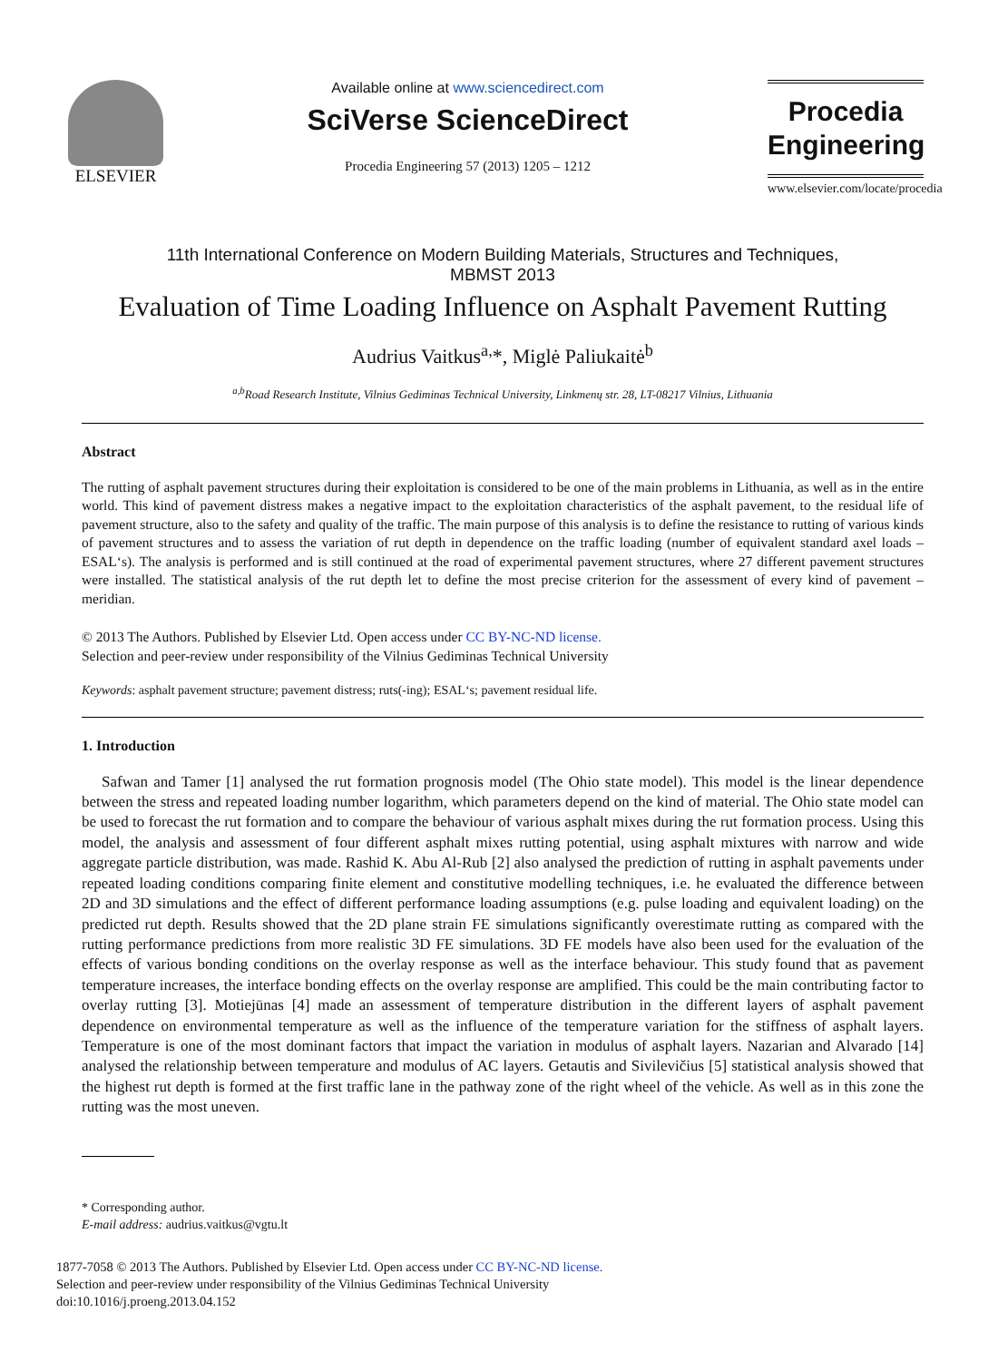ELSEVIER
Available online at www.sciencedirect.com
SciVerse ScienceDirect
Procedia Engineering 57 (2013) 1205 – 1212
Procedia
Engineering
www.elsevier.com/locate/procedia
11th International Conference on Modern Building Materials, Structures and Techniques,
MBMST 2013
Evaluation of Time Loading Influence on Asphalt Pavement Rutting
Audrius Vaitkus<sup>a,</sup>*, Miglė Paliukaitė<sup>b</sup>
<sup>a,b</sup>Road Research Institute, Vilnius Gediminas Technical University, Linkmenų str. 28, LT-08217 Vilnius, Lithuania
Abstract
The rutting of asphalt pavement structures during their exploitation is considered to be one of the main problems in Lithuania, as well as in the entire world. This kind of pavement distress makes a negative impact to the exploitation characteristics of the asphalt pavement, to the residual life of pavement structure, also to the safety and quality of the traffic. The main purpose of this analysis is to define the resistance to rutting of various kinds of pavement structures and to assess the variation of rut depth in dependence on the traffic loading (number of equivalent standard axel loads – ESAL‘s). The analysis is performed and is still continued at the road of experimental pavement structures, where 27 different pavement structures were installed. The statistical analysis of the rut depth let to define the most precise criterion for the assessment of every kind of pavement – meridian.
© 2013 The Authors. Published by Elsevier Ltd. Open access under CC BY-NC-ND license.
Selection and peer-review under responsibility of the Vilnius Gediminas Technical University
Keywords: asphalt pavement structure; pavement distress; ruts(-ing); ESAL‘s; pavement residual life.
1. Introduction
Safwan and Tamer [1] analysed the rut formation prognosis model (The Ohio state model). This model is the linear dependence between the stress and repeated loading number logarithm, which parameters depend on the kind of material. The Ohio state model can be used to forecast the rut formation and to compare the behaviour of various asphalt mixes during the rut formation process. Using this model, the analysis and assessment of four different asphalt mixes rutting potential, using asphalt mixtures with narrow and wide aggregate particle distribution, was made. Rashid K. Abu Al-Rub [2] also analysed the prediction of rutting in asphalt pavements under repeated loading conditions comparing finite element and constitutive modelling techniques, i.e. he evaluated the difference between 2D and 3D simulations and the effect of different performance loading assumptions (e.g. pulse loading and equivalent loading) on the predicted rut depth. Results showed that the 2D plane strain FE simulations significantly overestimate rutting as compared with the rutting performance predictions from more realistic 3D FE simulations. 3D FE models have also been used for the evaluation of the effects of various bonding conditions on the overlay response as well as the interface behaviour. This study found that as pavement temperature increases, the interface bonding effects on the overlay response are amplified. This could be the main contributing factor to overlay rutting [3]. Motiejūnas [4] made an assessment of temperature distribution in the different layers of asphalt pavement dependence on environmental temperature as well as the influence of the temperature variation for the stiffness of asphalt layers. Temperature is one of the most dominant factors that impact the variation in modulus of asphalt layers. Nazarian and Alvarado [14] analysed the relationship between temperature and modulus of AC layers. Getautis and Sivilevičius [5] statistical analysis showed that the highest rut depth is formed at the first traffic lane in the pathway zone of the right wheel of the vehicle. As well as in this zone the rutting was the most uneven.
* Corresponding author.
E-mail address: audrius.vaitkus@vgtu.lt
1877-7058 © 2013 The Authors. Published by Elsevier Ltd. Open access under CC BY-NC-ND license.
Selection and peer-review under responsibility of the Vilnius Gediminas Technical University
doi:10.1016/j.proeng.2013.04.152